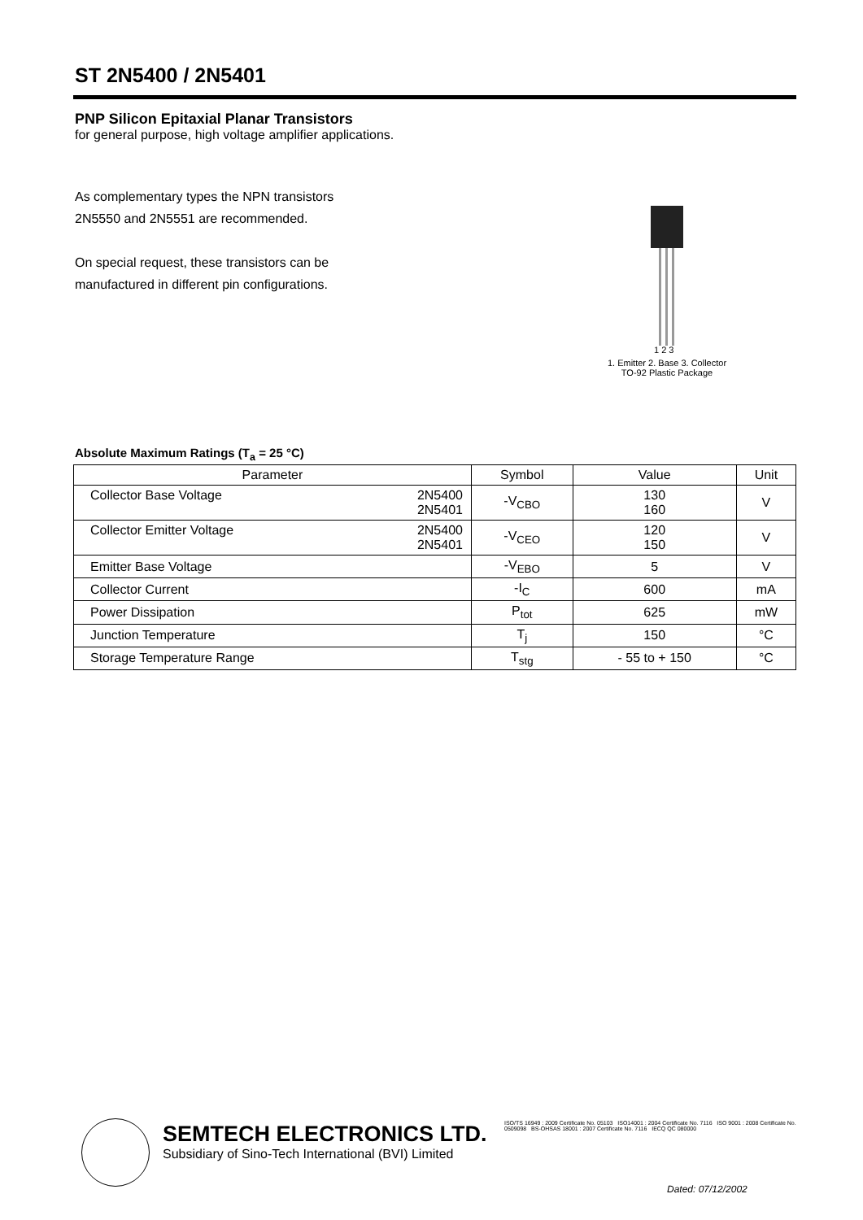ST 2N5400 / 2N5401
PNP Silicon Epitaxial Planar Transistors
for general purpose, high voltage amplifier applications.
As complementary types the NPN transistors
2N5550 and 2N5551 are recommended.
On special request, these transistors can be
manufactured in different pin configurations.
1 2 3
1. Emitter 2. Base 3. Collector
TO-92 Plastic Package
Absolute Maximum Ratings (T<sub>a</sub> = 25 °C)
| Parameter | | Symbol | Value | Unit |
| --- | --- | --- | --- | --- |
| Collector Base Voltage | 2N5400 2N5401 | -V<sub>CBO</sub> | 130 160 | V |
| Collector Emitter Voltage | 2N5400 2N5401 | -V<sub>CEO</sub> | 120 150 | V |
| Emitter Base Voltage | | -V<sub>EBO</sub> | 5 | V |
| Collector Current | | -I<sub>C</sub> | 600 | mA |
| Power Dissipation | | P<sub>tot</sub> | 625 | mW |
| Junction Temperature | | T<sub>j</sub> | 150 | °C |
| Storage Temperature Range | | T<sub>stg</sub> | - 55 to + 150 | °C |
SEMTECH ELECTRONICS LTD.
Subsidiary of Sino-Tech International (BVI) Limited
ISO/TS 16949 : 2009 Certificate No. 05103 ISO14001 : 2004 Certificate No. 7116 ISO 9001 : 2008 Certificate No. 0509098 BS-OHSAS 18001 : 2007 Certificate No. 7116 IECQ QC 080000
Dated: 07/12/2002